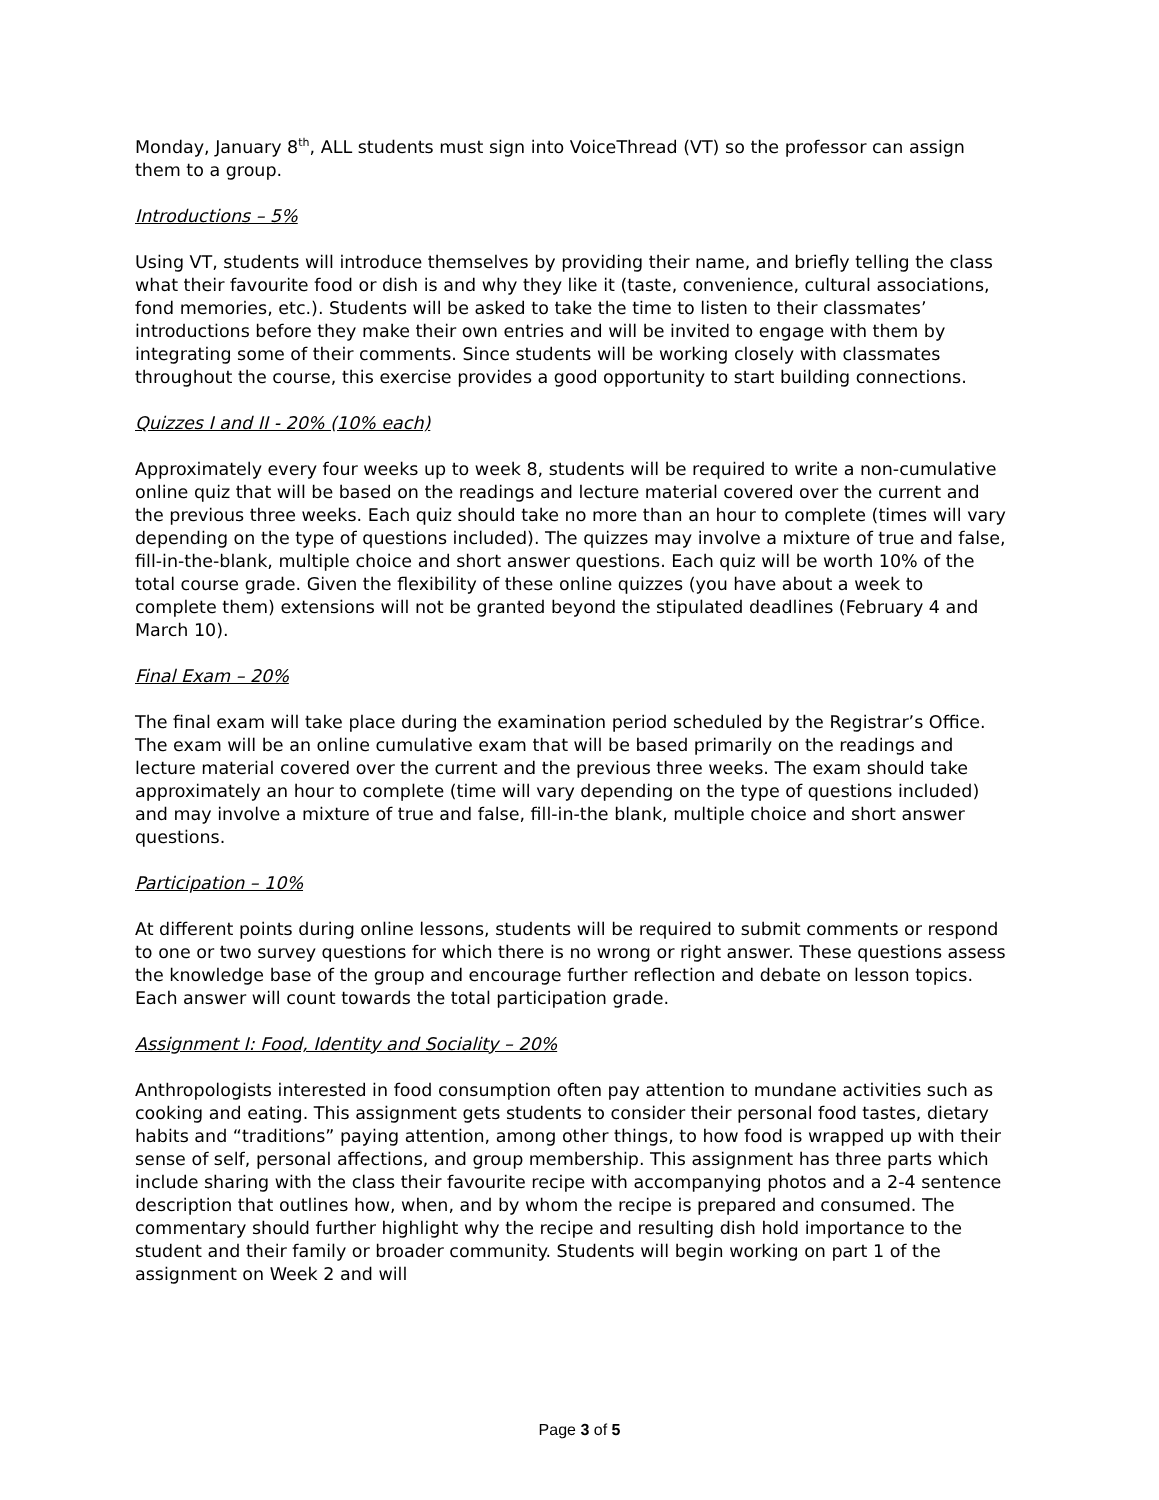Monday, January 8<sup>th</sup>, ALL students must sign into VoiceThread (VT) so the professor can assign them to a group.
Introductions – 5%
Using VT, students will introduce themselves by providing their name, and briefly telling the class what their favourite food or dish is and why they like it (taste, convenience, cultural associations, fond memories, etc.). Students will be asked to take the time to listen to their classmates’ introductions before they make their own entries and will be invited to engage with them by integrating some of their comments. Since students will be working closely with classmates throughout the course, this exercise provides a good opportunity to start building connections.
Quizzes I and II - 20% (10% each)
Approximately every four weeks up to week 8, students will be required to write a non-cumulative online quiz that will be based on the readings and lecture material covered over the current and the previous three weeks. Each quiz should take no more than an hour to complete (times will vary depending on the type of questions included). The quizzes may involve a mixture of true and false, fill-in-the-blank, multiple choice and short answer questions. Each quiz will be worth 10% of the total course grade. Given the flexibility of these online quizzes (you have about a week to complete them) extensions will not be granted beyond the stipulated deadlines (February 4 and March 10).
Final Exam – 20%
The final exam will take place during the examination period scheduled by the Registrar’s Office. The exam will be an online cumulative exam that will be based primarily on the readings and lecture material covered over the current and the previous three weeks. The exam should take approximately an hour to complete (time will vary depending on the type of questions included) and may involve a mixture of true and false, fill-in-the blank, multiple choice and short answer questions.
Participation – 10%
At different points during online lessons, students will be required to submit comments or respond to one or two survey questions for which there is no wrong or right answer. These questions assess the knowledge base of the group and encourage further reflection and debate on lesson topics. Each answer will count towards the total participation grade.
Assignment I: Food, Identity and Sociality – 20%
Anthropologists interested in food consumption often pay attention to mundane activities such as cooking and eating. This assignment gets students to consider their personal food tastes, dietary habits and “traditions” paying attention, among other things, to how food is wrapped up with their sense of self, personal affections, and group membership. This assignment has three parts which include sharing with the class their favourite recipe with accompanying photos and a 2-4 sentence description that outlines how, when, and by whom the recipe is prepared and consumed. The commentary should further highlight why the recipe and resulting dish hold importance to the student and their family or broader community. Students will begin working on part 1 of the assignment on Week 2 and will
Page 3 of 5